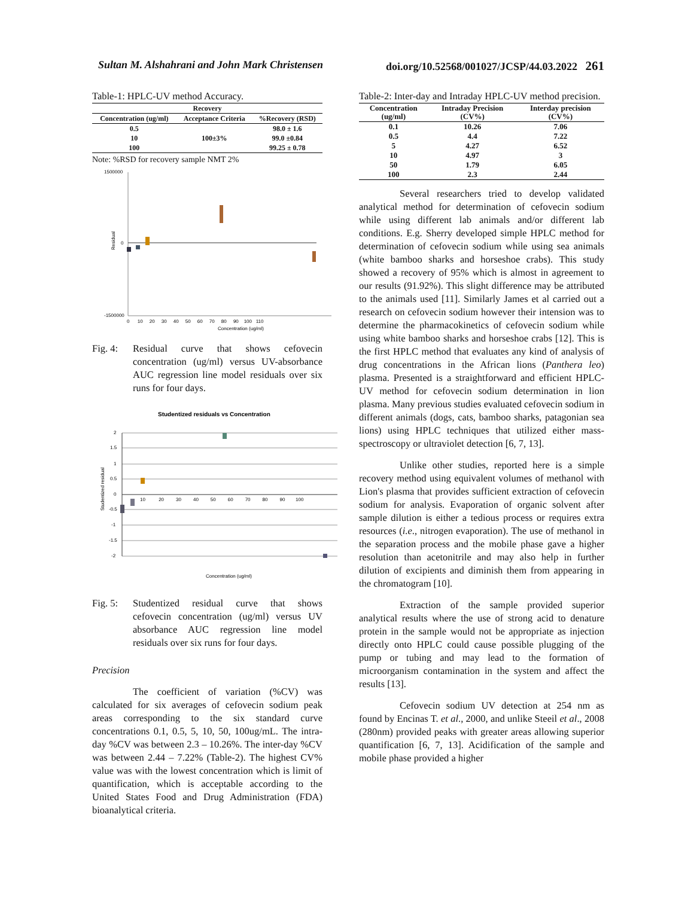Sultan M. Alshahrani and John Mark Christensen doi.org/10.52568/001027/JCSP/44.03.2022 261
Table-1: HPLC-UV method Accuracy.
| Recovery | | |
| --- | --- | --- |
| Concentration (ug/ml) | Acceptance Criteria | %Recovery (RSD) |
| 0.5 | 100±3% | 98.0 ± 1.6 |
| 10 | | 99.0 ±0.84 |
| 100 | | 99.25 ± 0.78 |
Note: %RSD for recovery sample NMT 2%
1500000
0
-1500000
0 10 20 30 40 50 60 70 80 90 100 110
Concentration (ug/ml)
Residual
Fig. 4:
Residual curve that shows cefovecin concentration (ug/ml) versus UV-absorbance AUC regression line model residuals over six runs for four days.
Studentized residuals vs Concentration
2
1.5
1
0.5
0
-0.5
-1
-1.5
-2
10 20 30 40 50 60 70 80 90 100
Concentration (ug/ml)
Studentized residual
Fig. 5:
Studentized residual curve that shows cefovecin concentration (ug/ml) versus UV absorbance AUC regression line model residuals over six runs for four days.
Precision
The coefficient of variation (%CV) was calculated for six averages of cefovecin sodium peak areas corresponding to the six standard curve concentrations 0.1, 0.5, 5, 10, 50, 100ug/mL. The intra-day %CV was between 2.3 – 10.26%. The inter-day %CV was between 2.44 – 7.22% (Table-2). The highest CV% value was with the lowest concentration which is limit of quantification, which is acceptable according to the United States Food and Drug Administration (FDA) bioanalytical criteria.
Table-2: Inter-day and Intraday HPLC-UV method precision.
| Concentration (ug/ml) | Intraday Precision (CV%) | Interday precision (CV%) |
| --- | --- | --- |
| 0.1 | 10.26 | 7.06 |
| 0.5 | 4.4 | 7.22 |
| 5 | 4.27 | 6.52 |
| 10 | 4.97 | 3 |
| 50 | 1.79 | 6.05 |
| 100 | 2.3 | 2.44 |
Several researchers tried to develop validated analytical method for determination of cefovecin sodium while using different lab animals and/or different lab conditions. E.g. Sherry developed simple HPLC method for determination of cefovecin sodium while using sea animals (white bamboo sharks and horseshoe crabs). This study showed a recovery of 95% which is almost in agreement to our results (91.92%). This slight difference may be attributed to the animals used [11]. Similarly James et al carried out a research on cefovecin sodium however their intension was to determine the pharmacokinetics of cefovecin sodium while using white bamboo sharks and horseshoe crabs [12]. This is the first HPLC method that evaluates any kind of analysis of drug concentrations in the African lions (Panthera leo) plasma. Presented is a straightforward and efficient HPLC-UV method for cefovecin sodium determination in lion plasma. Many previous studies evaluated cefovecin sodium in different animals (dogs, cats, bamboo sharks, patagonian sea lions) using HPLC techniques that utilized either mass-spectroscopy or ultraviolet detection [6, 7, 13].
Unlike other studies, reported here is a simple recovery method using equivalent volumes of methanol with Lion's plasma that provides sufficient extraction of cefovecin sodium for analysis. Evaporation of organic solvent after sample dilution is either a tedious process or requires extra resources (i.e., nitrogen evaporation). The use of methanol in the separation process and the mobile phase gave a higher resolution than acetonitrile and may also help in further dilution of excipients and diminish them from appearing in the chromatogram [10].
Extraction of the sample provided superior analytical results where the use of strong acid to denature protein in the sample would not be appropriate as injection directly onto HPLC could cause possible plugging of the pump or tubing and may lead to the formation of microorganism contamination in the system and affect the results [13].
Cefovecin sodium UV detection at 254 nm as found by Encinas T. et al., 2000, and unlike Steeil et al., 2008 (280nm) provided peaks with greater areas allowing superior quantification [6, 7, 13]. Acidification of the sample and mobile phase provided a higher